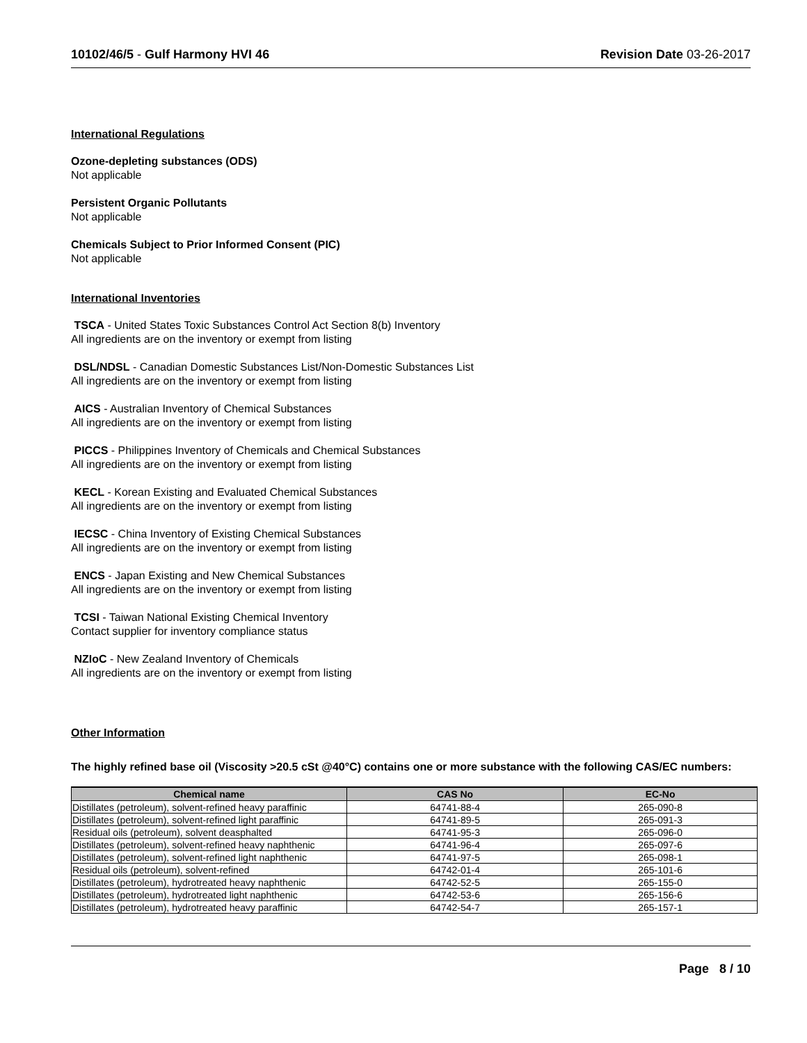10102/46/5 - Gulf Harmony HVI 46 Revision Date 03-26-2017
International Regulations
Ozone-depleting substances (ODS)
Not applicable
Persistent Organic Pollutants
Not applicable
Chemicals Subject to Prior Informed Consent (PIC)
Not applicable
International Inventories
TSCA - United States Toxic Substances Control Act Section 8(b) Inventory
All ingredients are on the inventory or exempt from listing
DSL/NDSL - Canadian Domestic Substances List/Non-Domestic Substances List
All ingredients are on the inventory or exempt from listing
AICS - Australian Inventory of Chemical Substances
All ingredients are on the inventory or exempt from listing
PICCS - Philippines Inventory of Chemicals and Chemical Substances
All ingredients are on the inventory or exempt from listing
KECL - Korean Existing and Evaluated Chemical Substances
All ingredients are on the inventory or exempt from listing
IECSC - China Inventory of Existing Chemical Substances
All ingredients are on the inventory or exempt from listing
ENCS - Japan Existing and New Chemical Substances
All ingredients are on the inventory or exempt from listing
TCSI - Taiwan National Existing Chemical Inventory
Contact supplier for inventory compliance status
NZIoC - New Zealand Inventory of Chemicals
All ingredients are on the inventory or exempt from listing
Other Information
The highly refined base oil (Viscosity >20.5 cSt @40°C) contains one or more substance with the following CAS/EC numbers:
| Chemical name | CAS No | EC-No |
| --- | --- | --- |
| Distillates (petroleum), solvent-refined heavy paraffinic | 64741-88-4 | 265-090-8 |
| Distillates (petroleum), solvent-refined light paraffinic | 64741-89-5 | 265-091-3 |
| Residual oils (petroleum), solvent deasphalted | 64741-95-3 | 265-096-0 |
| Distillates (petroleum), solvent-refined heavy naphthenic | 64741-96-4 | 265-097-6 |
| Distillates (petroleum), solvent-refined light naphthenic | 64741-97-5 | 265-098-1 |
| Residual oils (petroleum), solvent-refined | 64742-01-4 | 265-101-6 |
| Distillates (petroleum), hydrotreated heavy naphthenic | 64742-52-5 | 265-155-0 |
| Distillates (petroleum), hydrotreated light naphthenic | 64742-53-6 | 265-156-6 |
| Distillates (petroleum), hydrotreated heavy paraffinic | 64742-54-7 | 265-157-1 |
Page 8 / 10